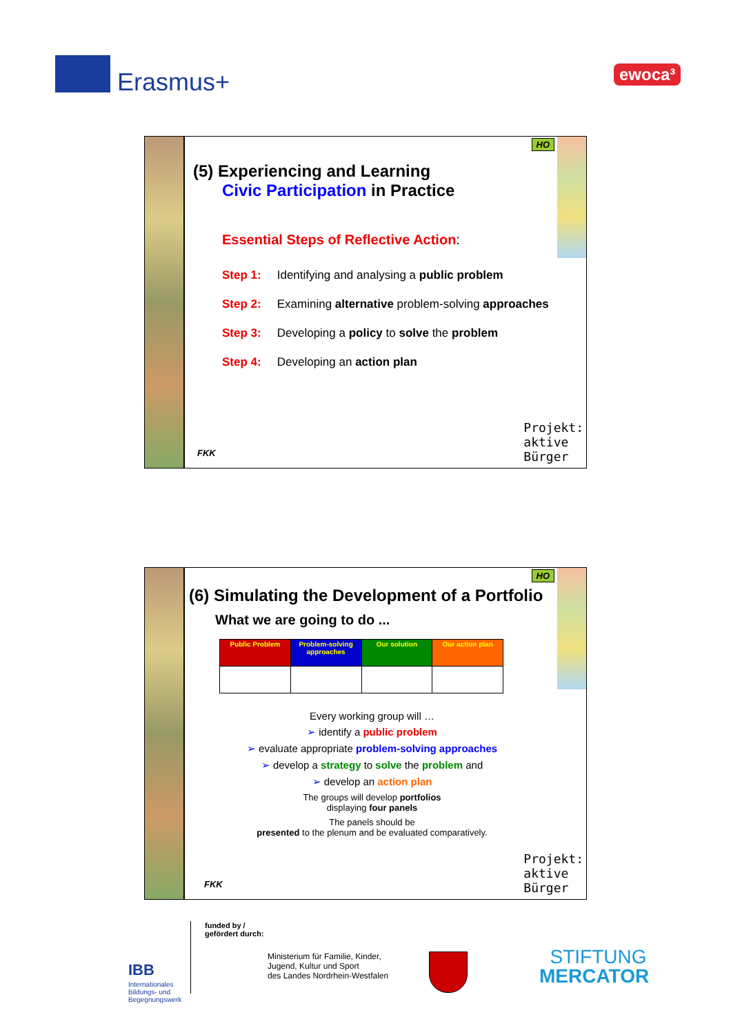Erasmus+ ewoca³
HO
(5) Experiencing and Learning
Civic Participation in Practice
Essential Steps of Reflective Action:
Step 1: Identifying and analysing a public problem
Step 2: Examining alternative problem-solving approaches
Step 3: Developing a policy to solve the problem
Step 4: Developing an action plan
FKK
Projekt:
aktive
Bürger
HO
(6) Simulating the Development of a Portfolio
What we are going to do ...
| Public Problem | Problem-solving approaches | Our solution | Our action plan |
| --- | --- | --- | --- |
Every working group will …
➢ identify a public problem
➢ evaluate appropriate problem-solving approaches
➢ develop a strategy to solve the problem and
➢ develop an action plan
The groups will develop portfolios
displaying four panels
The panels should be
presented to the plenum and be evaluated comparatively.
FKK
Projekt:
aktive
Bürger
IBB
Internationales
Bildungs- und
Begegnungswerk
funded by /
gefördert durch:
Ministerium für Familie, Kinder,
Jugend, Kultur und Sport
des Landes Nordrhein-Westfalen
STIFTUNG
MERCATOR